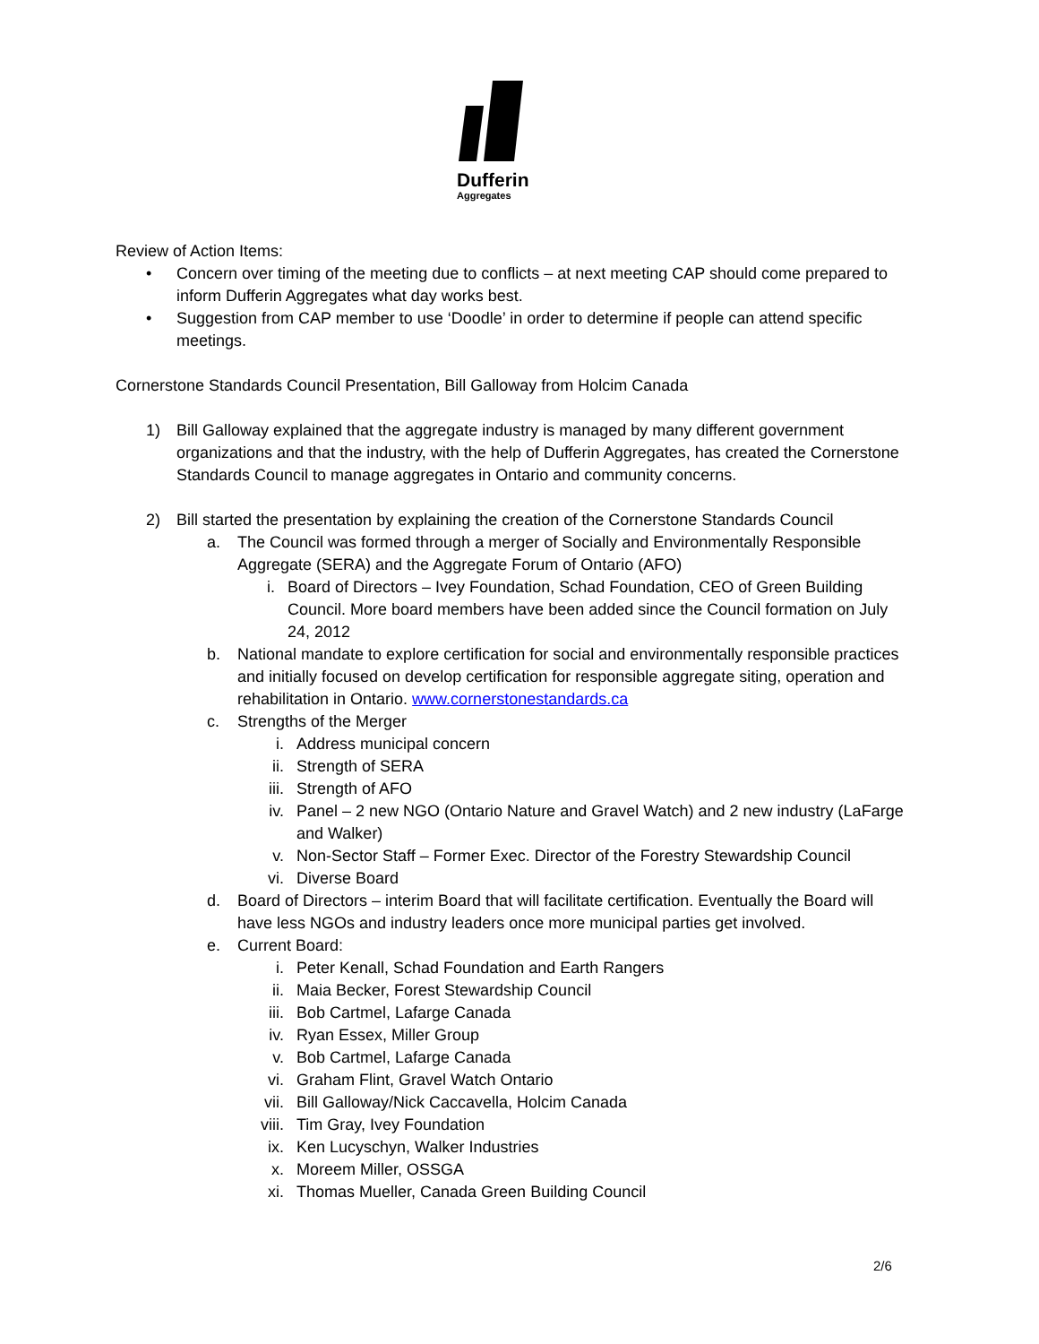Dufferin
Aggregates
Review of Action Items:
• Concern over timing of the meeting due to conflicts – at next meeting CAP should come prepared to inform Dufferin Aggregates what day works best.
• Suggestion from CAP member to use ‘Doodle’ in order to determine if people can attend specific meetings.
Cornerstone Standards Council Presentation, Bill Galloway from Holcim Canada
1) Bill Galloway explained that the aggregate industry is managed by many different government organizations and that the industry, with the help of Dufferin Aggregates, has created the Cornerstone Standards Council to manage aggregates in Ontario and community concerns.
2) Bill started the presentation by explaining the creation of the Cornerstone Standards Council
a. The Council was formed through a merger of Socially and Environmentally Responsible Aggregate (SERA) and the Aggregate Forum of Ontario (AFO)
i. Board of Directors – Ivey Foundation, Schad Foundation, CEO of Green Building Council. More board members have been added since the Council formation on July 24, 2012
b. National mandate to explore certification for social and environmentally responsible practices and initially focused on develop certification for responsible aggregate siting, operation and rehabilitation in Ontario. www.cornerstonestandards.ca
c. Strengths of the Merger
i. Address municipal concern
ii. Strength of SERA
iii. Strength of AFO
iv. Panel – 2 new NGO (Ontario Nature and Gravel Watch) and 2 new industry (LaFarge and Walker)
v. Non-Sector Staff – Former Exec. Director of the Forestry Stewardship Council
vi. Diverse Board
d. Board of Directors – interim Board that will facilitate certification. Eventually the Board will have less NGOs and industry leaders once more municipal parties get involved.
e. Current Board:
i. Peter Kenall, Schad Foundation and Earth Rangers
ii. Maia Becker, Forest Stewardship Council
iii. Bob Cartmel, Lafarge Canada
iv. Ryan Essex, Miller Group
v. Bob Cartmel, Lafarge Canada
vi. Graham Flint, Gravel Watch Ontario
vii. Bill Galloway/Nick Caccavella, Holcim Canada
viii. Tim Gray, Ivey Foundation
ix. Ken Lucyschyn, Walker Industries
x. Moreem Miller, OSSGA
xi. Thomas Mueller, Canada Green Building Council
2/6